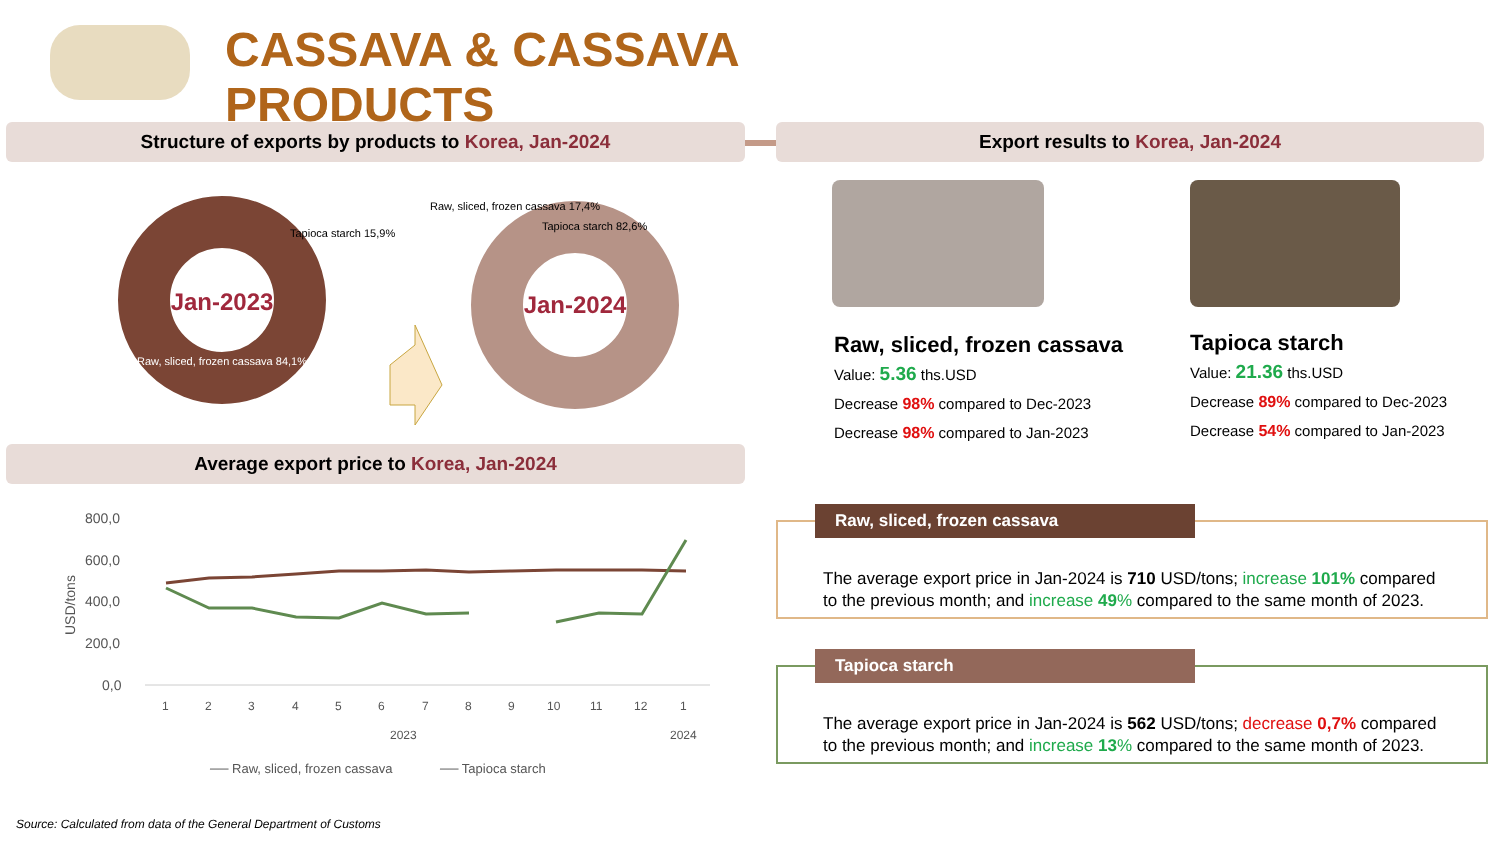CASSAVA & CASSAVA PRODUCTS
Structure of exports by products to Korea, Jan-2024 Export results to Korea, Jan-2024
Jan-2023
Jan-2024
Tapioca starch 15,9%
Raw, sliced, frozen cassava 84,1%
Raw, sliced, frozen cassava 17,4%
Tapioca starch 82,6%
Average export price to Korea, Jan-2024
800,0
600,0
400,0
200,0
0,0
USD/tons
1
2
3
4
5
6
7
8
9
10
11
12
1
2023
2024
── Raw, sliced, frozen cassava
── Tapioca starch
Source: Calculated from data of the General Department of Customs
Raw, sliced, frozen cassava
Value: 5.36 ths.USD
Decrease 98% compared to Dec-2023
Decrease 98% compared to Jan-2023
Tapioca starch
Value: 21.36 ths.USD
Decrease 89% compared to Dec-2023
Decrease 54% compared to Jan-2023
Raw, sliced, frozen cassava
The average export price in Jan-2024 is 710 USD/tons; increase 101% compared to the previous month; and increase 49% compared to the same month of 2023.
Tapioca starch
The average export price in Jan-2024 is 562 USD/tons; decrease 0,7% compared to the previous month; and increase 13% compared to the same month of 2023.